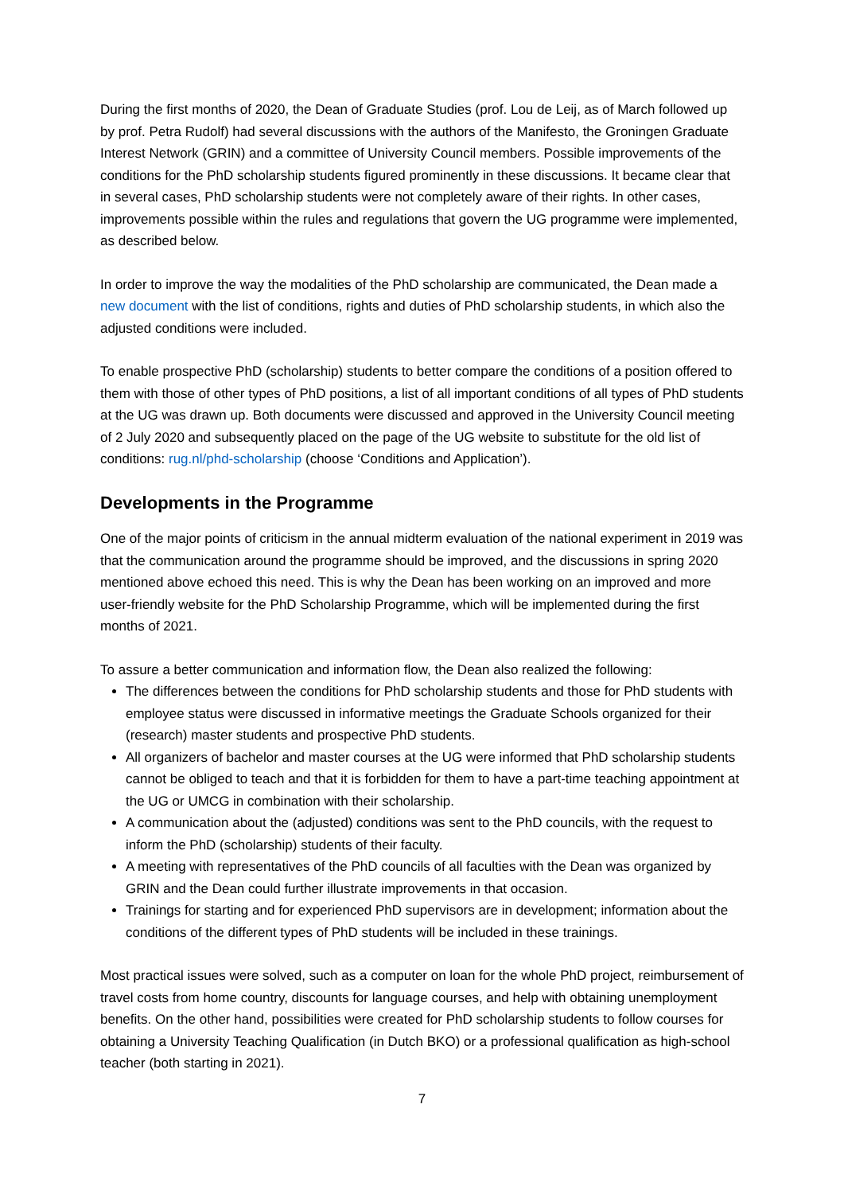During the first months of 2020, the Dean of Graduate Studies (prof. Lou de Leij, as of March followed up by prof. Petra Rudolf) had several discussions with the authors of the Manifesto, the Groningen Graduate Interest Network (GRIN) and a committee of University Council members. Possible improvements of the conditions for the PhD scholarship students figured prominently in these discussions. It became clear that in several cases, PhD scholarship students were not completely aware of their rights. In other cases, improvements possible within the rules and regulations that govern the UG programme were implemented, as described below.
In order to improve the way the modalities of the PhD scholarship are communicated, the Dean made a new document with the list of conditions, rights and duties of PhD scholarship students, in which also the adjusted conditions were included.
To enable prospective PhD (scholarship) students to better compare the conditions of a position offered to them with those of other types of PhD positions, a list of all important conditions of all types of PhD students at the UG was drawn up. Both documents were discussed and approved in the University Council meeting of 2 July 2020 and subsequently placed on the page of the UG website to substitute for the old list of conditions: rug.nl/phd-scholarship (choose ‘Conditions and Application’).
Developments in the Programme
One of the major points of criticism in the annual midterm evaluation of the national experiment in 2019 was that the communication around the programme should be improved, and the discussions in spring 2020 mentioned above echoed this need. This is why the Dean has been working on an improved and more user-friendly website for the PhD Scholarship Programme, which will be implemented during the first months of 2021.
To assure a better communication and information flow, the Dean also realized the following:
The differences between the conditions for PhD scholarship students and those for PhD students with employee status were discussed in informative meetings the Graduate Schools organized for their (research) master students and prospective PhD students.
All organizers of bachelor and master courses at the UG were informed that PhD scholarship students cannot be obliged to teach and that it is forbidden for them to have a part-time teaching appointment at the UG or UMCG in combination with their scholarship.
A communication about the (adjusted) conditions was sent to the PhD councils, with the request to inform the PhD (scholarship) students of their faculty.
A meeting with representatives of the PhD councils of all faculties with the Dean was organized by GRIN and the Dean could further illustrate improvements in that occasion.
Trainings for starting and for experienced PhD supervisors are in development; information about the conditions of the different types of PhD students will be included in these trainings.
Most practical issues were solved, such as a computer on loan for the whole PhD project, reimbursement of travel costs from home country, discounts for language courses, and help with obtaining unemployment benefits. On the other hand, possibilities were created for PhD scholarship students to follow courses for obtaining a University Teaching Qualification (in Dutch BKO) or a professional qualification as high-school teacher (both starting in 2021).
7